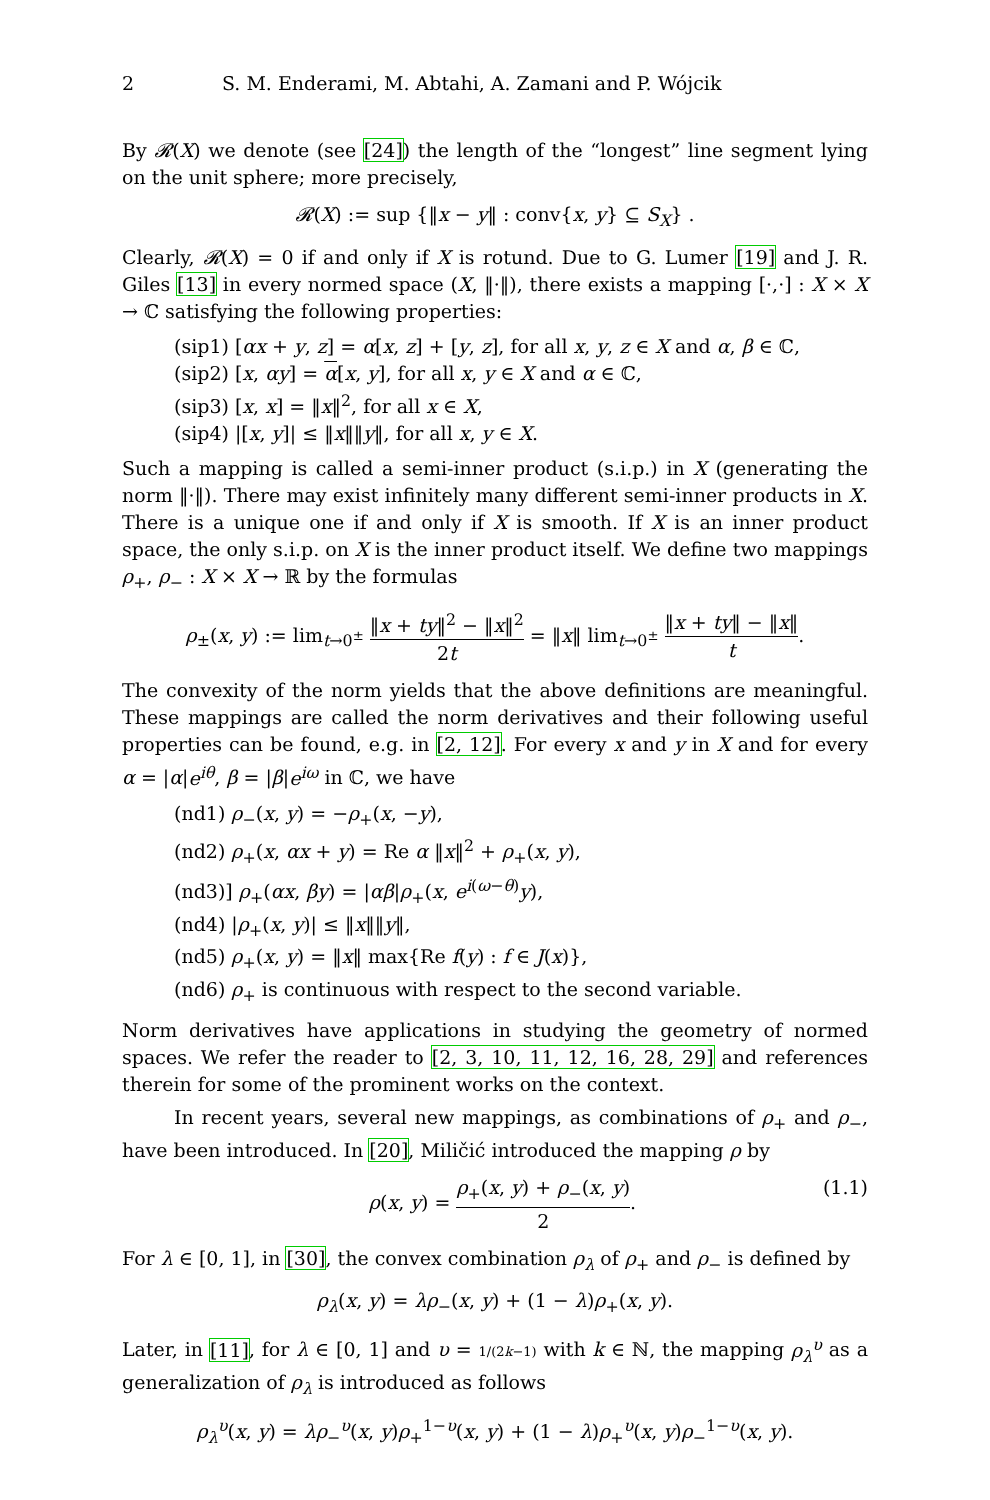2 S. M. Enderami, M. Abtahi, A. Zamani and P. Wójcik
By 𝓡(X) we denote (see [24]) the length of the “longest” line segment lying on the unit sphere; more precisely,
𝓡(X) := sup {‖x − y‖ : conv{x, y} ⊆ S<sub>X</sub>} .
Clearly, 𝓡(X) = 0 if and only if X is rotund. Due to G. Lumer [19] and J. R. Giles [13] in every normed space (X, ‖·‖), there exists a mapping [·,·] : X × X → ℂ satisfying the following properties:
(sip1) [αx + y, z] = α[x, z] + [y, z], for all x, y, z ∈ X and α, β ∈ ℂ,
(sip2) [x, αy] = α[x, y], for all x, y ∈ X and α ∈ ℂ,
(sip3) [x, x] = ‖x‖<sup>2</sup>, for all x ∈ X,
(sip4) |[x, y]| ≤ ‖x‖‖y‖, for all x, y ∈ X.
Such a mapping is called a semi-inner product (s.i.p.) in X (generating the norm ‖·‖). There may exist infinitely many different semi-inner products in X. There is a unique one if and only if X is smooth. If X is an inner product space, the only s.i.p. on X is the inner product itself. We define two mappings ρ<sub>+</sub>, ρ<sub>−</sub> : X × X → ℝ by the formulas
ρ<sub>±</sub>(x, y) := lim<sub>t→0<sup>±</sup></sub> ‖x + ty‖<sup>2</sup> − ‖x‖<sup>2</sup> 2t = ‖x‖ lim<sub>t→0<sup>±</sup></sub> ‖x + ty‖ − ‖x‖ t.
The convexity of the norm yields that the above definitions are meaningful. These mappings are called the norm derivatives and their following useful properties can be found, e.g. in [2, 12]. For every x and y in X and for every α = |α|e<sup>iθ</sup>, β = |β|e<sup>iω</sup> in ℂ, we have
(nd1) ρ<sub>−</sub>(x, y) = −ρ<sub>+</sub>(x, −y),
(nd2) ρ<sub>+</sub>(x, αx + y) = Re α ‖x‖<sup>2</sup> + ρ<sub>+</sub>(x, y),
(nd3)] ρ<sub>+</sub>(αx, βy) = |αβ|ρ<sub>+</sub>(x, e<sup>i(ω−θ)</sup>y),
(nd4) |ρ<sub>+</sub>(x, y)| ≤ ‖x‖‖y‖,
(nd5) ρ<sub>+</sub>(x, y) = ‖x‖ max{Re f(y) : f ∈ J(x)},
(nd6) ρ<sub>+</sub> is continuous with respect to the second variable.
Norm derivatives have applications in studying the geometry of normed spaces. We refer the reader to [2, 3, 10, 11, 12, 16, 28, 29] and references therein for some of the prominent works on the context.
In recent years, several new mappings, as combinations of ρ<sub>+</sub> and ρ<sub>−</sub>, have been introduced. In [20], Miličić introduced the mapping ρ by
ρ(x, y) = ρ<sub>+</sub>(x, y) + ρ<sub>−</sub>(x, y) 2. (1.1)
For λ ∈ [0, 1], in [30], the convex combination ρ<sub>λ</sub> of ρ<sub>+</sub> and ρ<sub>−</sub> is defined by
ρ<sub>λ</sub>(x, y) = λρ<sub>−</sub>(x, y) + (1 − λ)ρ<sub>+</sub>(x, y).
Later, in [11], for λ ∈ [0, 1] and υ = 1/(2k−1) with k ∈ ℕ, the mapping ρ<sub>λ</sub><sup>υ</sup> as a generalization of ρ<sub>λ</sub> is introduced as follows
ρ<sub>λ</sub><sup>υ</sup>(x, y) = λρ<sub>−</sub><sup>υ</sup>(x, y)ρ<sub>+</sub><sup>1−υ</sup>(x, y) + (1 − λ)ρ<sub>+</sub><sup>υ</sup>(x, y)ρ<sub>−</sub><sup>1−υ</sup>(x, y).